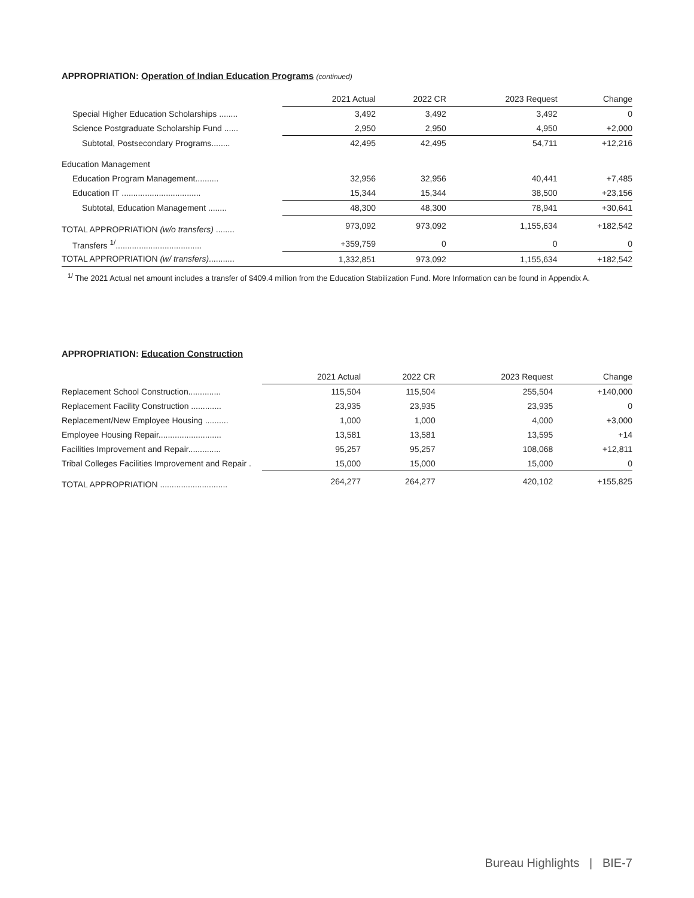APPROPRIATION: Operation of Indian Education Programs (continued)
| | 2021 Actual | 2022 CR | 2023 Request | Change |
| --- | --- | --- | --- | --- |
| Special Higher Education Scholarships ........ | 3,492 | 3,492 | 3,492 | 0 |
| Science Postgraduate Scholarship Fund ...... | 2,950 | 2,950 | 4,950 | +2,000 |
| Subtotal, Postsecondary Programs........ | 42,495 | 42,495 | 54,711 | +12,216 |
| Education Management | | | | |
| Education Program Management.......... | 32,956 | 32,956 | 40,441 | +7,485 |
| Education IT .................................. | 15,344 | 15,344 | 38,500 | +23,156 |
| Subtotal, Education Management ........ | 48,300 | 48,300 | 78,941 | +30,641 |
| TOTAL APPROPRIATION (w/o transfers) ........ | 973,092 | 973,092 | 1,155,634 | +182,542 |
| Transfers <sup>1/</sup>..................................... | +359,759 | 0 | 0 | 0 |
| TOTAL APPROPRIATION (w/ transfers) ........... | 1,332,851 | 973,092 | 1,155,634 | +182,542 |
<sup>1/</sup> The 2021 Actual net amount includes a transfer of $409.4 million from the Education Stabilization Fund. More Information can be found in Appendix A.
APPROPRIATION: Education Construction
| | 2021 Actual | 2022 CR | 2023 Request | Change |
| --- | --- | --- | --- | --- |
| Replacement School Construction.............. | 115,504 | 115,504 | 255,504 | +140,000 |
| Replacement Facility Construction ............. | 23,935 | 23,935 | 23,935 | 0 |
| Replacement/New Employee Housing .......... | 1,000 | 1,000 | 4,000 | +3,000 |
| Employee Housing Repair........................... | 13,581 | 13,581 | 13,595 | +14 |
| Facilities Improvement and Repair.............. | 95,257 | 95,257 | 108,068 | +12,811 |
| Tribal Colleges Facilities Improvement and Repair . | 15,000 | 15,000 | 15,000 | 0 |
| TOTAL APPROPRIATION ............................. | 264,277 | 264,277 | 420,102 | +155,825 |
Bureau Highlights | BIE-7